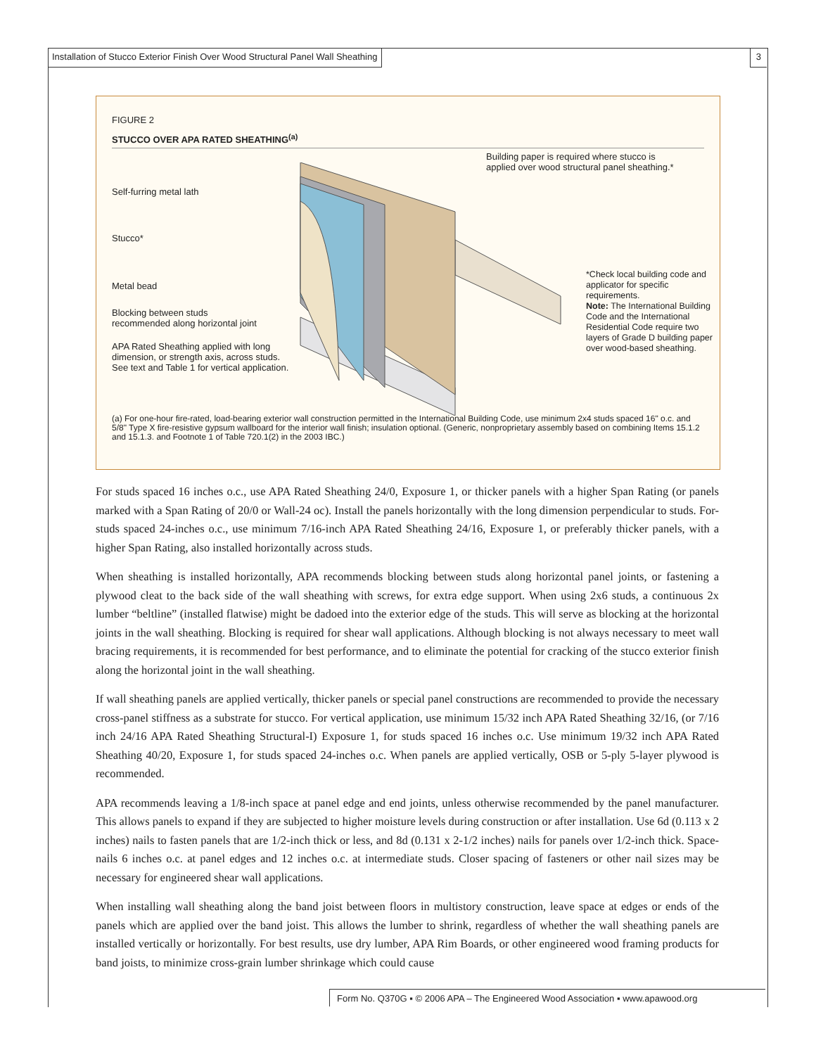Installation of Stucco Exterior Finish Over Wood Structural Panel Wall Sheathing
3
FIGURE 2
STUCCO OVER APA RATED SHEATHING<sup>(a)</sup>
Self-furring metal lath
Stucco*
Metal bead
Blocking between studs
recommended along horizontal joint
APA Rated Sheathing applied with long
dimension, or strength axis, across studs.
See text and Table 1 for vertical application.
Building paper is required where stucco is
applied over wood structural panel sheathing.*
*Check local building code and applicator for specific requirements.
Note: The International Building Code and the International Residential Code require two layers of Grade D building paper over wood-based sheathing.
(a) For one-hour fire-rated, load-bearing exterior wall construction permitted in the International Building Code, use minimum 2x4 studs spaced 16" o.c. and 5/8" Type X fire-resistive gypsum wallboard for the interior wall finish; insulation optional. (Generic, nonproprietary assembly based on combining Items 15.1.2 and 15.1.3. and Footnote 1 of Table 720.1(2) in the 2003 IBC.)
For studs spaced 16 inches o.c., use APA Rated Sheathing 24/0, Exposure 1, or thicker panels with a higher Span Rating (or panels marked with a Span Rating of 20/0 or Wall-24 oc). Install the panels horizontally with the long dimension perpendicular to studs. For-studs spaced 24-inches o.c., use minimum 7/16-inch APA Rated Sheathing 24/16, Exposure 1, or preferably thicker panels, with a higher Span Rating, also installed horizontally across studs.
When sheathing is installed horizontally, APA recommends blocking between studs along horizontal panel joints, or fastening a plywood cleat to the back side of the wall sheathing with screws, for extra edge support. When using 2x6 studs, a continuous 2x lumber “beltline” (installed flatwise) might be dadoed into the exterior edge of the studs. This will serve as blocking at the horizontal joints in the wall sheathing. Blocking is required for shear wall applications. Although blocking is not always necessary to meet wall bracing requirements, it is recommended for best performance, and to eliminate the potential for cracking of the stucco exterior finish along the horizontal joint in the wall sheathing.
If wall sheathing panels are applied vertically, thicker panels or special panel constructions are recommended to provide the necessary cross-panel stiffness as a substrate for stucco. For vertical application, use minimum 15/32 inch APA Rated Sheathing 32/16, (or 7/16 inch 24/16 APA Rated Sheathing Structural-I) Exposure 1, for studs spaced 16 inches o.c. Use minimum 19/32 inch APA Rated Sheathing 40/20, Exposure 1, for studs spaced 24-inches o.c. When panels are applied vertically, OSB or 5-ply 5-layer plywood is recommended.
APA recommends leaving a 1/8-inch space at panel edge and end joints, unless otherwise recommended by the panel manufacturer. This allows panels to expand if they are subjected to higher moisture levels during construction or after installation. Use 6d (0.113 x 2 inches) nails to fasten panels that are 1/2-inch thick or less, and 8d (0.131 x 2-1/2 inches) nails for panels over 1/2-inch thick. Space-nails 6 inches o.c. at panel edges and 12 inches o.c. at intermediate studs. Closer spacing of fasteners or other nail sizes may be necessary for engineered shear wall applications.
When installing wall sheathing along the band joist between floors in multistory construction, leave space at edges or ends of the panels which are applied over the band joist. This allows the lumber to shrink, regardless of whether the wall sheathing panels are installed vertically or horizontally. For best results, use dry lumber, APA Rim Boards, or other engineered wood framing products for band joists, to minimize cross-grain lumber shrinkage which could cause
Form No. Q370G ▪ © 2006 APA – The Engineered Wood Association ▪ www.apawood.org